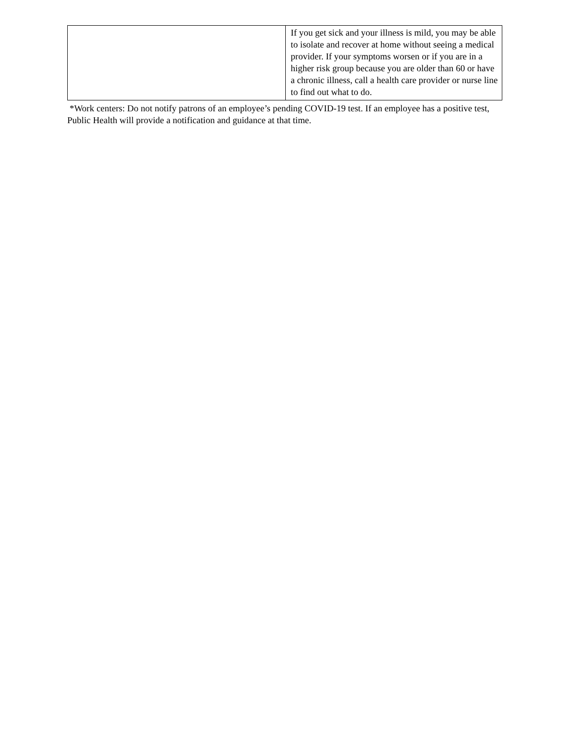| | If you get sick and your illness is mild, you may be able to isolate and recover at home without seeing a medical provider. If your symptoms worsen or if you are in a higher risk group because you are older than 60 or have a chronic illness, call a health care provider or nurse line to find out what to do. |
*Work centers: Do not notify patrons of an employee’s pending COVID-19 test. If an employee has a positive test, Public Health will provide a notification and guidance at that time.